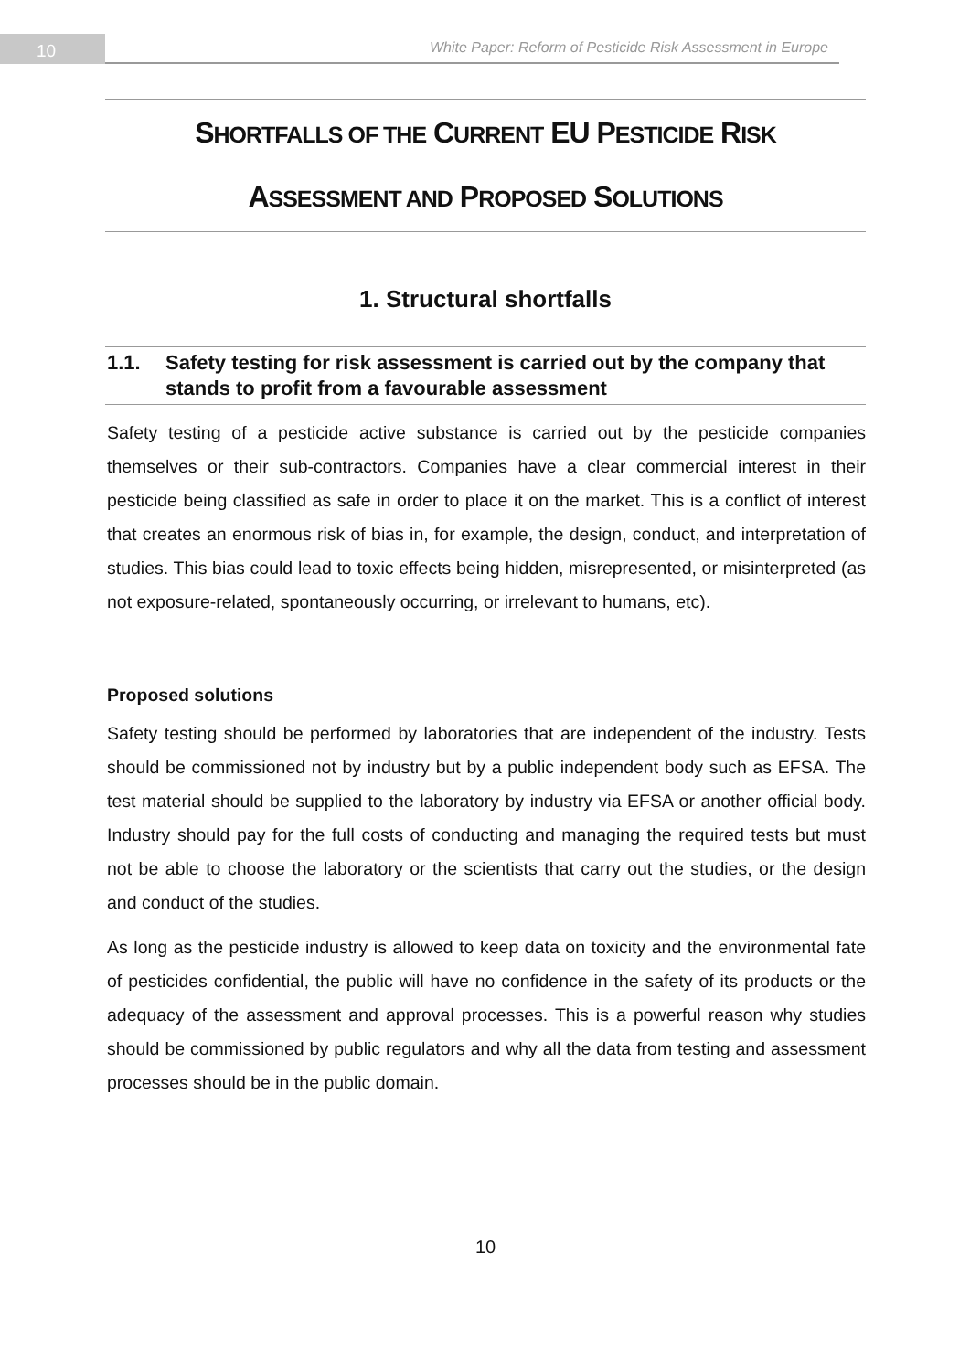10
White Paper: Reform of Pesticide Risk Assessment in Europe
SHORTFALLS OF THE CURRENT EU PESTICIDE RISK
ASSESSMENT AND PROPOSED SOLUTIONS
1. Structural shortfalls
1.1. Safety testing for risk assessment is carried out by the company that stands to profit from a favourable assessment
Safety testing of a pesticide active substance is carried out by the pesticide companies themselves or their sub-contractors. Companies have a clear commercial interest in their pesticide being classified as safe in order to place it on the market. This is a conflict of interest that creates an enormous risk of bias in, for example, the design, conduct, and interpretation of studies. This bias could lead to toxic effects being hidden, misrepresented, or misinterpreted (as not exposure-related, spontaneously occurring, or irrelevant to humans, etc).
Proposed solutions
Safety testing should be performed by laboratories that are independent of the industry. Tests should be commissioned not by industry but by a public independent body such as EFSA. The test material should be supplied to the laboratory by industry via EFSA or another official body. Industry should pay for the full costs of conducting and managing the required tests but must not be able to choose the laboratory or the scientists that carry out the studies, or the design and conduct of the studies.
As long as the pesticide industry is allowed to keep data on toxicity and the environmental fate of pesticides confidential, the public will have no confidence in the safety of its products or the adequacy of the assessment and approval processes. This is a powerful reason why studies should be commissioned by public regulators and why all the data from testing and assessment processes should be in the public domain.
10